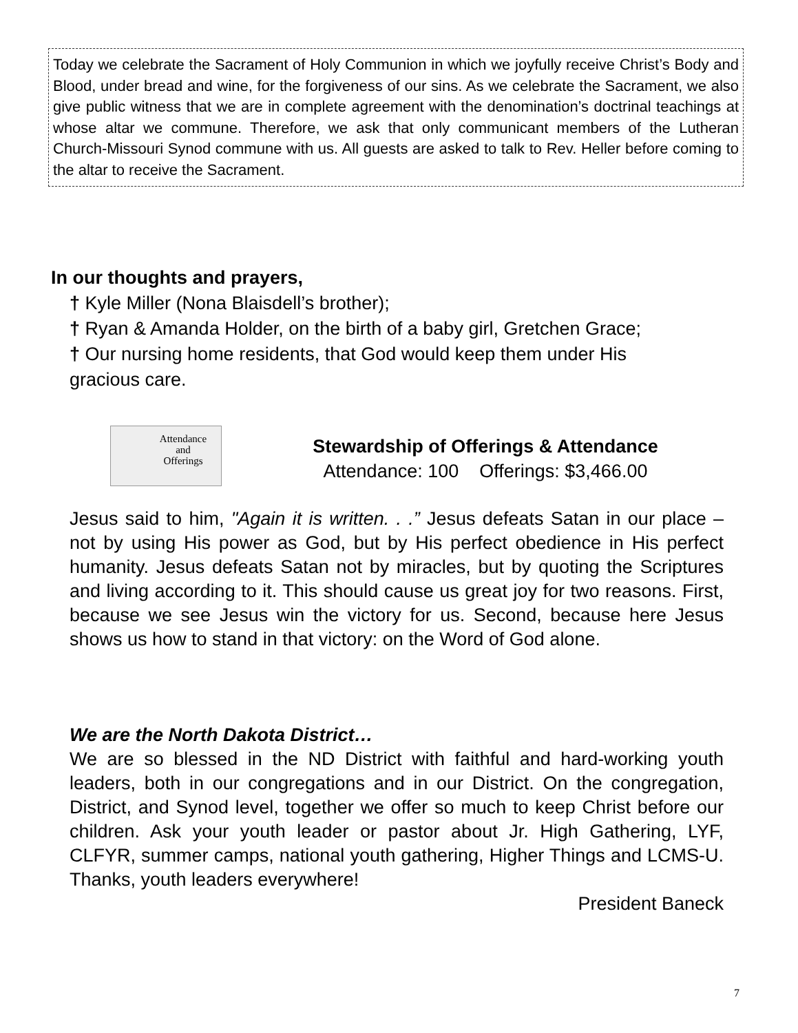Today we celebrate the Sacrament of Holy Communion in which we joyfully receive Christ’s Body and Blood, under bread and wine, for the forgiveness of our sins. As we celebrate the Sacrament, we also give public witness that we are in complete agreement with the denomination’s doctrinal teachings at whose altar we commune. Therefore, we ask that only communicant members of the Lutheran Church-Missouri Synod commune with us. All guests are asked to talk to Rev. Heller before coming to the altar to receive the Sacrament.
In our thoughts and prayers,
† Kyle Miller (Nona Blaisdell’s brother);
† Ryan & Amanda Holder, on the birth of a baby girl, Gretchen Grace;
† Our nursing home residents, that God would keep them under His
gracious care.
Attendance
and
Offerings
Stewardship of Offerings & Attendance
Attendance: 100 Offerings: $3,466.00
Jesus said to him, "Again it is written. . .” Jesus defeats Satan in our place – not by using His power as God, but by His perfect obedience in His perfect humanity. Jesus defeats Satan not by miracles, but by quoting the Scriptures and living according to it. This should cause us great joy for two reasons. First, because we see Jesus win the victory for us. Second, because here Jesus shows us how to stand in that victory: on the Word of God alone.
We are the North Dakota District…
We are so blessed in the ND District with faithful and hard-working youth leaders, both in our congregations and in our District. On the congregation, District, and Synod level, together we offer so much to keep Christ before our children. Ask your youth leader or pastor about Jr. High Gathering, LYF, CLFYR, summer camps, national youth gathering, Higher Things and LCMS-U. Thanks, youth leaders everywhere!
President Baneck
7